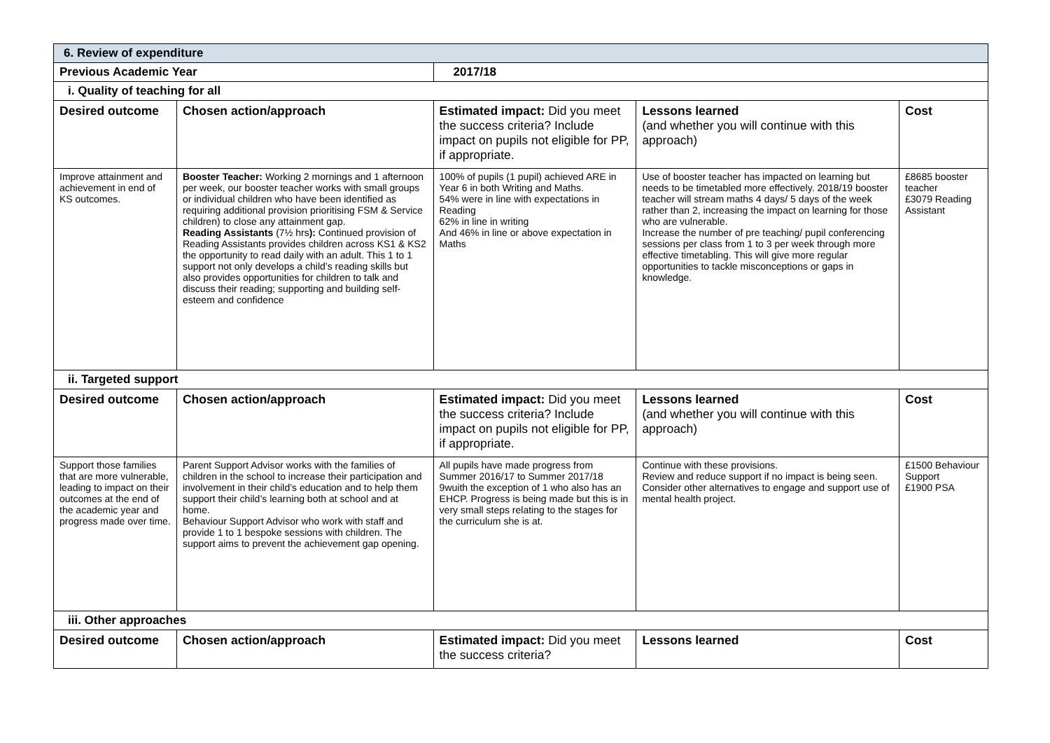| 6. Review of expenditure | | | | |
| Previous Academic Year | | 2017/18 | | |
| i. Quality of teaching for all | | | | |
| Desired outcome | Chosen action/approach | Estimated impact: Did you meet the success criteria? Include impact on pupils not eligible for PP, if appropriate. | Lessons learned (and whether you will continue with this approach) | Cost |
| Improve attainment and achievement in end of KS outcomes. | Booster Teacher: Working 2 mornings and 1 afternoon per week, our booster teacher works with small groups or individual children who have been identified as requiring additional provision prioritising FSM & Service children) to close any attainment gap. Reading Assistants (7½ hrs ): Continued provision of Reading Assistants provides children across KS1 & KS2 the opportunity to read daily with an adult. This 1 to 1 support not only develops a child’s reading skills but also provides opportunities for children to talk and discuss their reading; supporting and building self-esteem and confidence | 100% of pupils (1 pupil) achieved ARE in Year 6 in both Writing and Maths. 54% were in line with expectations in Reading 62% in line in writing And 46% in line or above expectation in Maths | Use of booster teacher has impacted on learning but needs to be timetabled more effectively. 2018/19 booster teacher will stream maths 4 days/ 5 days of the week rather than 2, increasing the impact on learning for those who are vulnerable. Increase the number of pre teaching/ pupil conferencing sessions per class from 1 to 3 per week through more effective timetabling. This will give more regular opportunities to tackle misconceptions or gaps in knowledge. | £8685 booster teacher £3079 Reading Assistant |
| ii. Targeted support | | | | |
| Desired outcome | Chosen action/approach | Estimated impact: Did you meet the success criteria? Include impact on pupils not eligible for PP, if appropriate. | Lessons learned (and whether you will continue with this approach) | Cost |
| Support those families that are more vulnerable, leading to impact on their outcomes at the end of the academic year and progress made over time. | Parent Support Advisor works with the families of children in the school to increase their participation and involvement in their child’s education and to help them support their child’s learning both at school and at home. Behaviour Support Advisor who work with staff and provide 1 to 1 bespoke sessions with children. The support aims to prevent the achievement gap opening. | All pupils have made progress from Summer 2016/17 to Summer 2017/18 9wuith the exception of 1 who also has an EHCP. Progress is being made but this is in very small steps relating to the stages for the curriculum she is at. | Continue with these provisions. Review and reduce support if no impact is being seen. Consider other alternatives to engage and support use of mental health project. | £1500 Behaviour Support £1900 PSA |
| iii. Other approaches | | | | |
| Desired outcome | Chosen action/approach | Estimated impact: Did you meet the success criteria? | Lessons learned | Cost |